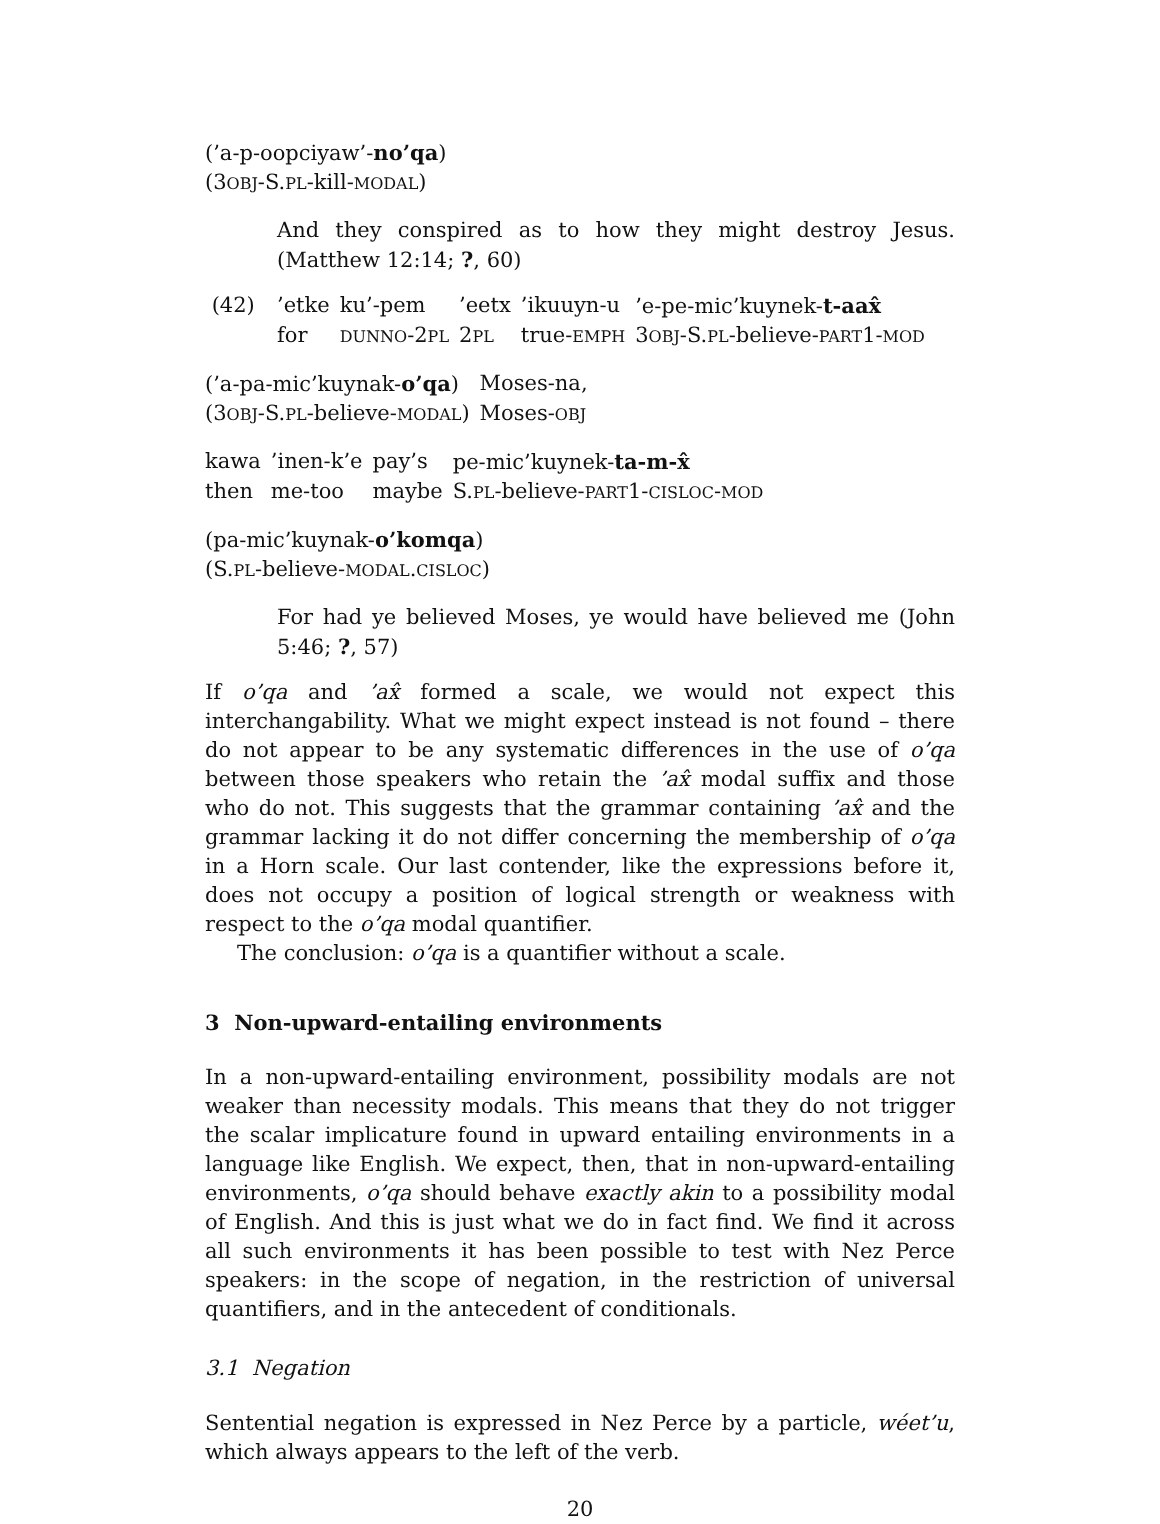(’a-p-oopciyaw’-no’qa)
(3OBJ-S.PL-kill-MODAL)
And they conspired as to how they might destroy Jesus. (Matthew 12:14; ?, 60)
(42)
| ’etke | ku’-pem | ’eetx | ’ikuuyn-u | ’e-pe-mic’kuynek- t-aax̂ |
| for | DUNNO -2 PL | 2 PL | true- EMPH | 3 OBJ -S. PL -believe- PART 1- MOD |
| (’a-pa-mic’kuynak- o’qa ) | Moses-na, |
| (3 OBJ -S. PL -believe- MODAL ) | Moses- OBJ |
| kawa | ’inen-k’e | pay’s | pe-mic’kuynek- ta-m-x̂ |
| then | me-too | maybe | S. PL -believe- PART 1- CISLOC - MOD |
(pa-mic’kuynak-o’komqa)
(S.PL-believe-MODAL.CISLOC)
For had ye believed Moses, ye would have believed me (John 5:46; ?, 57)
If o’qa and ’ax̂ formed a scale, we would not expect this interchangability. What we might expect instead is not found – there do not appear to be any systematic differences in the use of o’qa between those speakers who retain the ’ax̂ modal suffix and those who do not. This suggests that the grammar containing ’ax̂ and the grammar lacking it do not differ concerning the membership of o’qa in a Horn scale. Our last contender, like the expressions before it, does not occupy a position of logical strength or weakness with respect to the o’qa modal quantifier.
The conclusion: o’qa is a quantifier without a scale.
3 Non-upward-entailing environments
In a non-upward-entailing environment, possibility modals are not weaker than necessity modals. This means that they do not trigger the scalar implicature found in upward entailing environments in a language like English. We expect, then, that in non-upward-entailing environments, o’qa should behave exactly akin to a possibility modal of English. And this is just what we do in fact find. We find it across all such environments it has been possible to test with Nez Perce speakers: in the scope of negation, in the restriction of universal quantifiers, and in the antecedent of conditionals.
3.1 Negation
Sentential negation is expressed in Nez Perce by a particle, wéet’u, which always appears to the left of the verb.
20